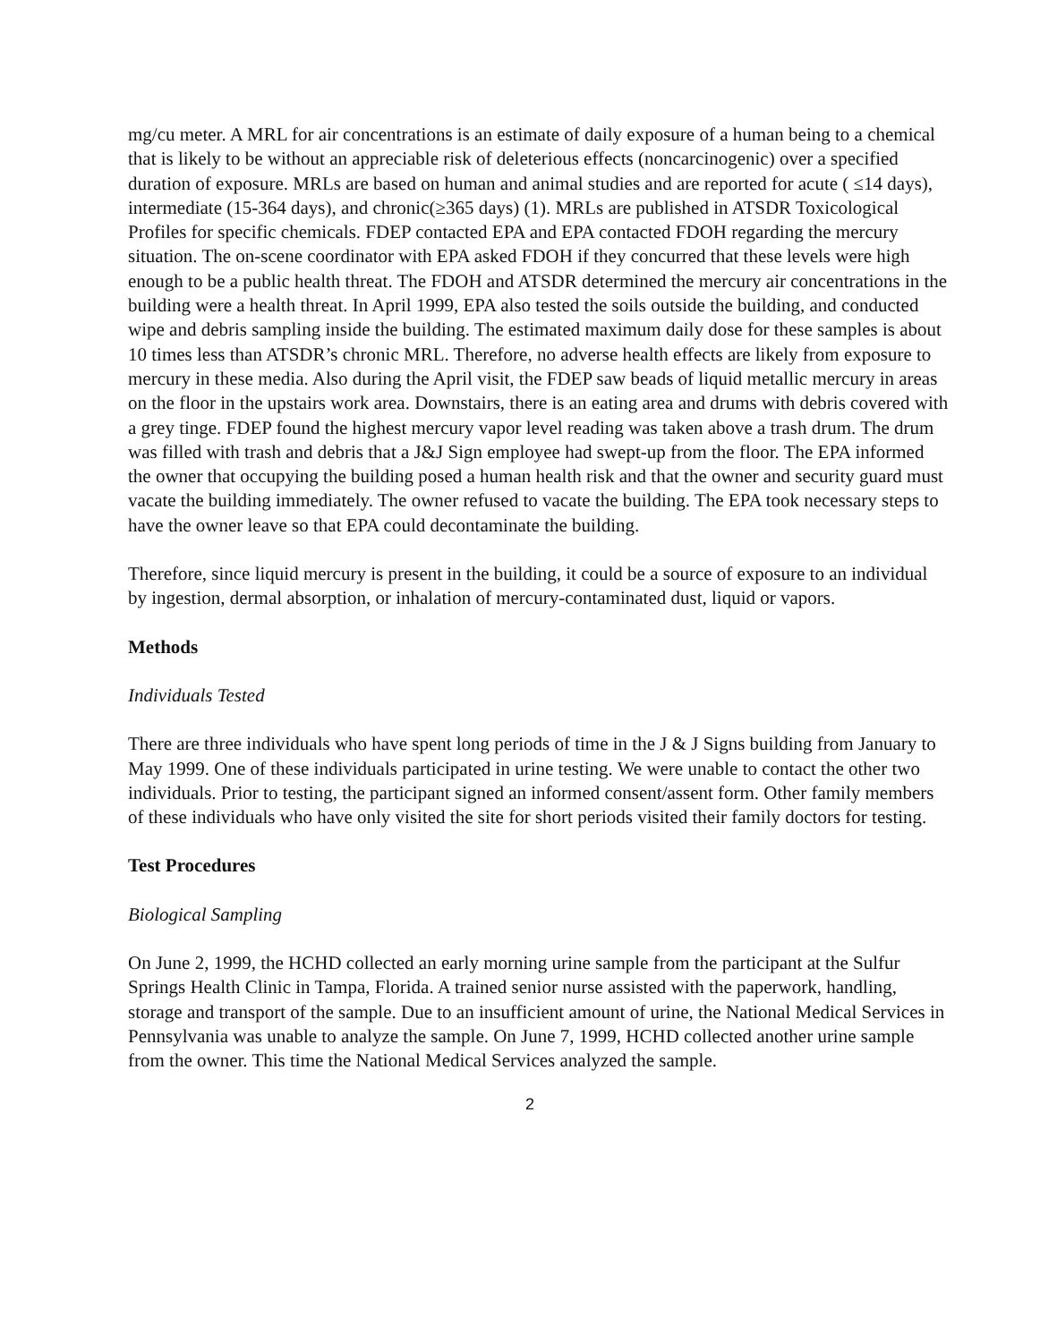mg/cu meter. A MRL for air concentrations is an estimate of daily exposure of a human being to a chemical that is likely to be without an appreciable risk of deleterious effects (noncarcinogenic) over a specified duration of exposure. MRLs are based on human and animal studies and are reported for acute ( ≤14 days), intermediate (15-364 days), and chronic(≥365 days) (1). MRLs are published in ATSDR Toxicological Profiles for specific chemicals. FDEP contacted EPA and EPA contacted FDOH regarding the mercury situation. The on-scene coordinator with EPA asked FDOH if they concurred that these levels were high enough to be a public health threat. The FDOH and ATSDR determined the mercury air concentrations in the building were a health threat. In April 1999, EPA also tested the soils outside the building, and conducted wipe and debris sampling inside the building. The estimated maximum daily dose for these samples is about 10 times less than ATSDR’s chronic MRL. Therefore, no adverse health effects are likely from exposure to mercury in these media. Also during the April visit, the FDEP saw beads of liquid metallic mercury in areas on the floor in the upstairs work area. Downstairs, there is an eating area and drums with debris covered with a grey tinge. FDEP found the highest mercury vapor level reading was taken above a trash drum. The drum was filled with trash and debris that a J&J Sign employee had swept-up from the floor. The EPA informed the owner that occupying the building posed a human health risk and that the owner and security guard must vacate the building immediately. The owner refused to vacate the building. The EPA took necessary steps to have the owner leave so that EPA could decontaminate the building.
Therefore, since liquid mercury is present in the building, it could be a source of exposure to an individual by ingestion, dermal absorption, or inhalation of mercury-contaminated dust, liquid or vapors.
Methods
Individuals Tested
There are three individuals who have spent long periods of time in the J & J Signs building from January to May 1999. One of these individuals participated in urine testing. We were unable to contact the other two individuals. Prior to testing, the participant signed an informed consent/assent form. Other family members of these individuals who have only visited the site for short periods visited their family doctors for testing.
Test Procedures
Biological Sampling
On June 2, 1999, the HCHD collected an early morning urine sample from the participant at the Sulfur Springs Health Clinic in Tampa, Florida. A trained senior nurse assisted with the paperwork, handling, storage and transport of the sample. Due to an insufficient amount of urine, the National Medical Services in Pennsylvania was unable to analyze the sample. On June 7, 1999, HCHD collected another urine sample from the owner. This time the National Medical Services analyzed the sample.
2